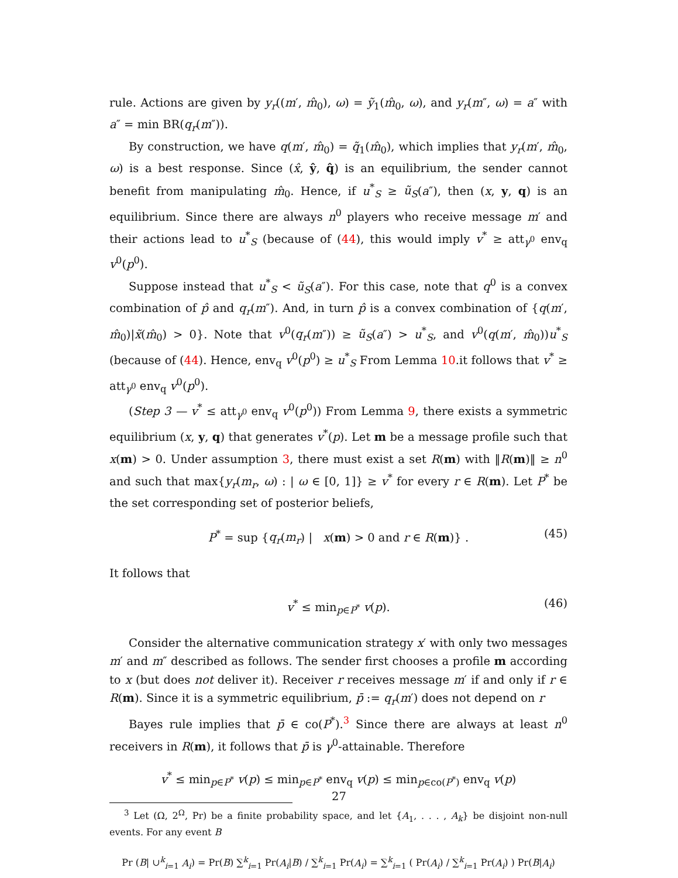rule. Actions are given by y<sub>r</sub>((m′, m̂<sub>0</sub>), ω) = ỹ<sub>1</sub>(m̂<sub>0</sub>, ω), and y<sub>r</sub>(m″, ω) = a″ with a″ = min BR(q<sub>r</sub>(m″)).
By construction, we have q(m′, m̂<sub>0</sub>) = q̃<sub>1</sub>(m̂<sub>0</sub>), which implies that y<sub>r</sub>(m′, m̂<sub>0</sub>, ω) is a best response. Since (x̂, ŷ, q̂) is an equilibrium, the sender cannot benefit from manipulating m̂<sub>0</sub>. Hence, if u<sup>*</sup><sub>S</sub> ≥ ũ<sub>S</sub>(a″), then (x, y, q) is an equilibrium. Since there are always n<sup>0</sup> players who receive message m′ and their actions lead to u<sup>*</sup><sub>S</sub> (because of (44), this would imply v<sup>*</sup> ≥ att<sub>γ<sup>0</sup></sub> env<sub>q</sub> v<sup>0</sup>(p<sup>0</sup>).
Suppose instead that u<sup>*</sup><sub>S</sub> < ũ<sub>S</sub>(a″). For this case, note that q<sup>0</sup> is a convex combination of p̂ and q<sub>r</sub>(m″). And, in turn p̂ is a convex combination of {q(m′, m̂<sub>0</sub>)|x̃(m̂<sub>0</sub>) > 0}. Note that v<sup>0</sup>(q<sub>r</sub>(m″)) ≥ ũ<sub>S</sub>(a″) > u<sup>*</sup><sub>S</sub>, and v<sup>0</sup>(q(m′, m̂<sub>0</sub>))u<sup>*</sup><sub>S</sub> (because of (44). Hence, env<sub>q</sub> v<sup>0</sup>(p<sup>0</sup>) ≥ u<sup>*</sup><sub>S</sub> From Lemma 10.it follows that v<sup>*</sup> ≥ att<sub>γ<sup>0</sup></sub> env<sub>q</sub> v<sup>0</sup>(p<sup>0</sup>).
(Step 3 — v<sup>*</sup> ≤ att<sub>γ<sup>0</sup></sub> env<sub>q</sub> v<sup>0</sup>(p<sup>0</sup>)) From Lemma 9, there exists a symmetric equilibrium (x, y, q) that generates v<sup>*</sup>(p). Let m be a message profile such that x(m) > 0. Under assumption 3, there must exist a set R(m) with ‖R(m)‖ ≥ n<sup>0</sup> and such that max{y<sub>r</sub>(m<sub>r</sub>, ω) : | ω ∈ [0, 1]} ≥ v<sup>*</sup> for every r ∈ R(m). Let P<sup>*</sup> be the set corresponding set of posterior beliefs,
P<sup>*</sup> = sup {q<sub>r</sub>(m<sub>r</sub>) | x(m) > 0 and r ∈ R(m)} . (45)
It follows that
v<sup>*</sup> ≤ min<sub>p∈P<sup>*</sup></sub> v(p). (46)
Consider the alternative communication strategy x′ with only two messages m′ and m″ described as follows. The sender first chooses a profile m according to x (but does not deliver it). Receiver r receives message m′ if and only if r ∈ R(m). Since it is a symmetric equilibrium, p̄ := q<sub>r</sub>(m′) does not depend on r
Bayes rule implies that p̄ ∈ co(P<sup>*</sup>).<sup>3</sup> Since there are always at least n<sup>0</sup> receivers in R(m), it follows that p̄ is γ<sup>0</sup>-attainable. Therefore
v<sup>*</sup> ≤ min<sub>p∈P<sup>*</sup></sub> v(p) ≤ min<sub>p∈P<sup>*</sup></sub> env<sub>q</sub> v(p) ≤ min<sub>p∈co(P<sup>*</sup>)</sub> env<sub>q</sub> v(p)
<sup>3</sup> Let (Ω, 2<sup>Ω</sup>, Pr) be a finite probability space, and let {A<sub>1</sub>, . . . , A<sub>k</sub>} be disjoint non-null events. For any event B
Pr (B| ∪<sup>k</sup><sub>i=1</sub> A<sub>i</sub>) = Pr(B) ∑<sup>k</sup><sub>i=1</sub> Pr(A<sub>i</sub>|B) / ∑<sup>k</sup><sub>i=1</sub> Pr(A<sub>i</sub>) = ∑<sup>k</sup><sub>i=1</sub> ( Pr(A<sub>i</sub>) / ∑<sup>k</sup><sub>i=1</sub> Pr(A<sub>i</sub>) ) Pr(B|A<sub>i</sub>)
27